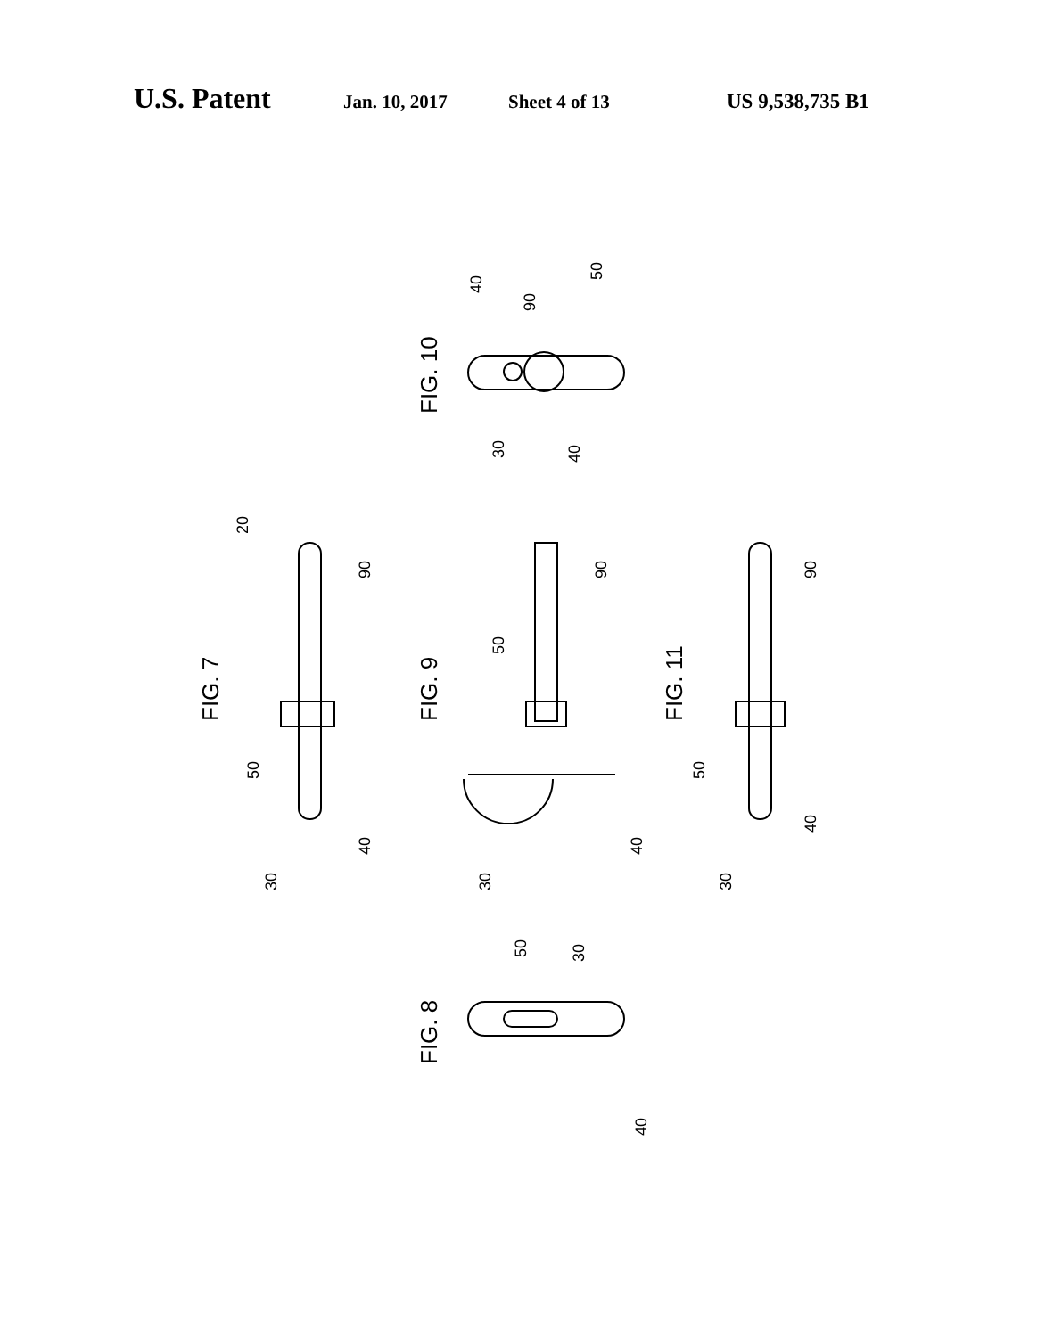U.S. Patent Jan. 10, 2017 Sheet 4 of 13 US 9,538,735 B1
FIG. 10
FIG. 7
FIG. 9
FIG. 11
FIG. 8
40
90
50
30
40
20
90
50
30
40
90
50
30
40
90
50
30
40
50
30
40